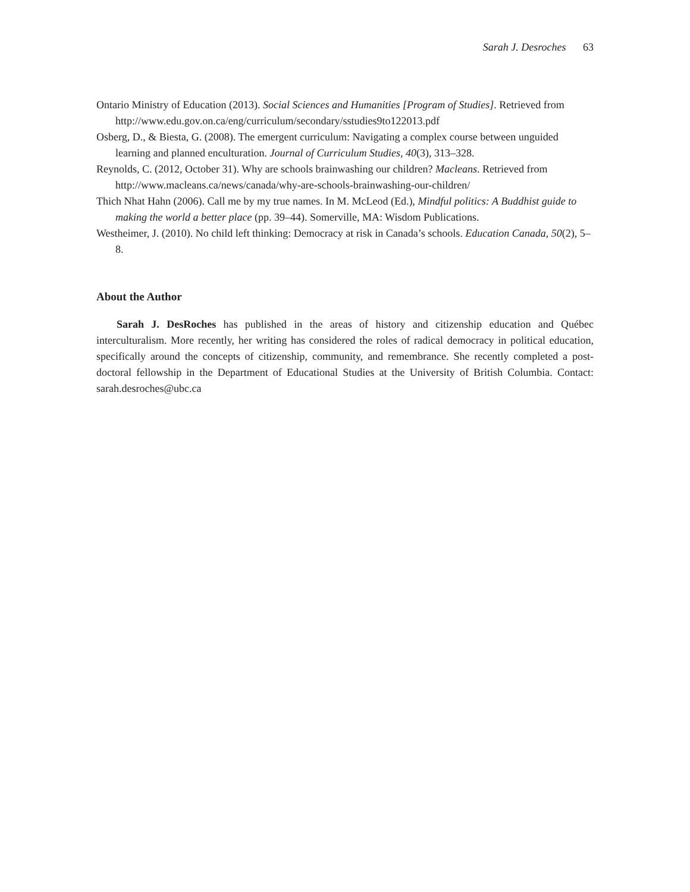Sarah J. Desroches 63
Ontario Ministry of Education (2013). Social Sciences and Humanities [Program of Studies]. Retrieved from http://www.edu.gov.on.ca/eng/curriculum/secondary/sstudies9to122013.pdf
Osberg, D., & Biesta, G. (2008). The emergent curriculum: Navigating a complex course between unguided learning and planned enculturation. Journal of Curriculum Studies, 40(3), 313–328.
Reynolds, C. (2012, October 31). Why are schools brainwashing our children? Macleans. Retrieved from http://www.macleans.ca/news/canada/why-are-schools-brainwashing-our-children/
Thich Nhat Hahn (2006). Call me by my true names. In M. McLeod (Ed.), Mindful politics: A Buddhist guide to making the world a better place (pp. 39–44). Somerville, MA: Wisdom Publications.
Westheimer, J. (2010). No child left thinking: Democracy at risk in Canada’s schools. Education Canada, 50(2), 5–8.
About the Author
Sarah J. DesRoches has published in the areas of history and citizenship education and Québec interculturalism. More recently, her writing has considered the roles of radical democracy in political education, specifically around the concepts of citizenship, community, and remembrance. She recently completed a post-doctoral fellowship in the Department of Educational Studies at the University of British Columbia. Contact: sarah.desroches@ubc.ca